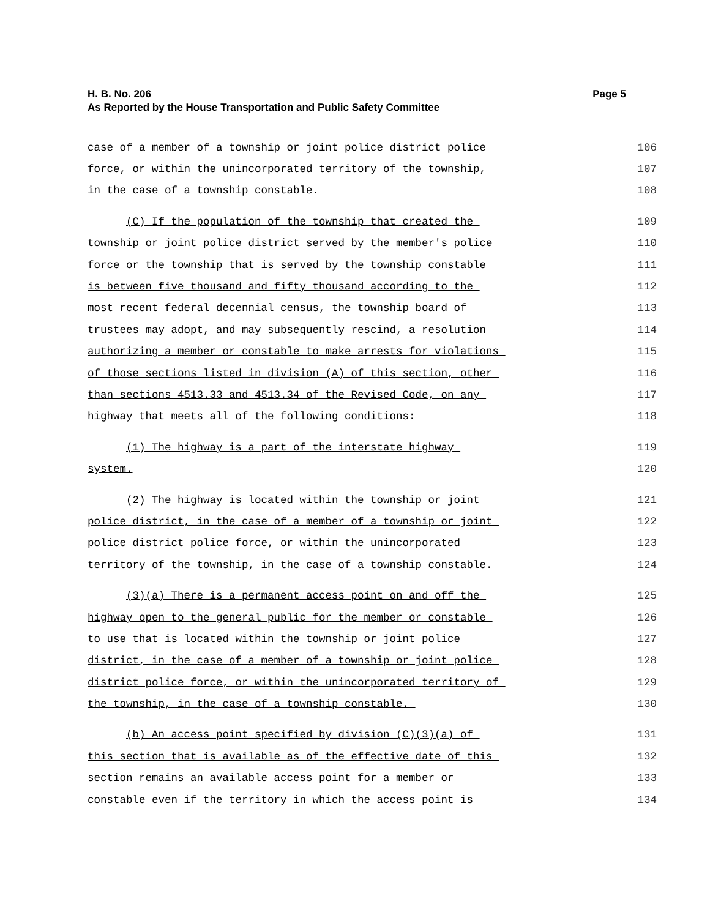H. B. No. 206
As Reported by the House Transportation and Public Safety Committee
Page 5
case of a member of a township or joint police district police
106
force, or within the unincorporated territory of the township,
107
in the case of a township constable.
108
(C) If the population of the township that created the
109
township or joint police district served by the member's police
110
force or the township that is served by the township constable
111
is between five thousand and fifty thousand according to the
112
most recent federal decennial census, the township board of
113
trustees may adopt, and may subsequently rescind, a resolution
114
authorizing a member or constable to make arrests for violations
115
of those sections listed in division (A) of this section, other
116
than sections 4513.33 and 4513.34 of the Revised Code, on any
117
highway that meets all of the following conditions:
118
(1) The highway is a part of the interstate highway
119
system.
120
(2) The highway is located within the township or joint
121
police district, in the case of a member of a township or joint
122
police district police force, or within the unincorporated
123
territory of the township, in the case of a township constable.
124
(3)(a) There is a permanent access point on and off the
125
highway open to the general public for the member or constable
126
to use that is located within the township or joint police
127
district, in the case of a member of a township or joint police
128
district police force, or within the unincorporated territory of
129
the township, in the case of a township constable.
130
(b) An access point specified by division (C)(3)(a) of
131
this section that is available as of the effective date of this
132
section remains an available access point for a member or
133
constable even if the territory in which the access point is
134